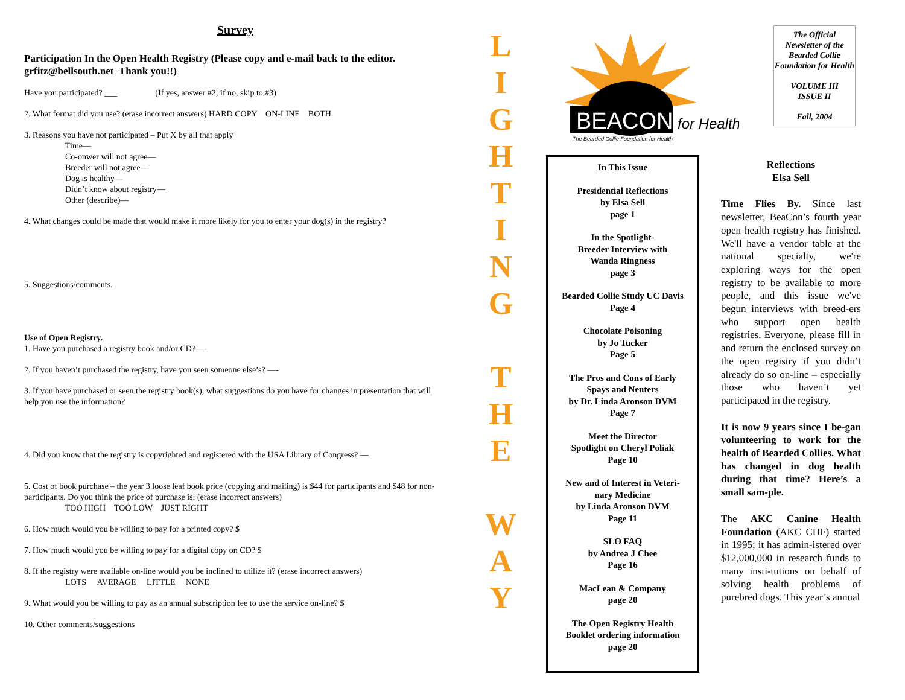Survey
Participation In the Open Health Registry (Please copy and e-mail back to the editor. grfitz@bellsouth.net Thank you!!)
Have you participated? ___ (If yes, answer #2; if no, skip to #3)
2. What format did you use? (erase incorrect answers) HARD COPY ON-LINE BOTH
3. Reasons you have not participated – Put X by all that apply
Time—
Co-onwer will not agree—
Breeder will not agree—
Dog is healthy—
Didn’t know about registry—
Other (describe)—
4. What changes could be made that would make it more likely for you to enter your dog(s) in the registry?
5. Suggestions/comments.
Use of Open Registry.
1. Have you purchased a registry book and/or CD? —
2. If you haven’t purchased the registry, have you seen someone else’s? —-
3. If you have purchased or seen the registry book(s), what suggestions do you have for changes in presentation that will help you use the information?
4. Did you know that the registry is copyrighted and registered with the USA Library of Congress? —
5. Cost of book purchase – the year 3 loose leaf book price (copying and mailing) is $44 for participants and $48 for non-participants. Do you think the price of purchase is: (erase incorrect answers)
TOO HIGH TOO LOW JUST RIGHT
6. How much would you be willing to pay for a printed copy? $
7. How much would you be willing to pay for a digital copy on CD? $
8. If the registry were available on-line would you be inclined to utilize it? (erase incorrect answers)
LOTS AVERAGE LITTLE NONE
9. What would you be willing to pay as an annual subscription fee to use the service on-line? $
10. Other comments/suggestions
L
I
G
H
T
I
N
G
T
H
E
W
A
Y
BEACON
for Health
The Bearded Collie Foundation for Health
The Official Newsletter of the Bearded Collie Foundation for Health
VOLUME III
ISSUE II
Fall, 2004
In This Issue
Presidential Reflections
by Elsa Sell
page 1
In the Spotlight-
Breeder Interview with
Wanda Ringness
page 3
Bearded Collie Study UC Davis
Page 4
Chocolate Poisoning
by Jo Tucker
Page 5
The Pros and Cons of Early
Spays and Neuters
by Dr. Linda Aronson DVM
Page 7
Meet the Director
Spotlight on Cheryl Poliak
Page 10
New and of Interest in Veteri-
nary Medicine
by Linda Aronson DVM
Page 11
SLO FAQ
by Andrea J Chee
Page 16
MacLean & Company
page 20
The Open Registry Health
Booklet ordering information
page 20
Reflections
Elsa Sell
Time Flies By. Since last newsletter, BeaCon’s fourth year open health registry has finished. We'll have a vendor table at the national specialty, we're exploring ways for the open registry to be available to more people, and this issue we've begun interviews with breed-ers who support open health registries. Everyone, please fill in and return the enclosed survey on the open registry if you didn’t already do so on-line – especially those who haven’t yet participated in the registry.
It is now 9 years since I be-gan volunteering to work for the health of Bearded Collies. What has changed in dog health during that time? Here’s a small sam-ple.
The AKC Canine Health Foundation (AKC CHF) started in 1995; it has admin-istered over $12,000,000 in research funds to many insti-tutions on behalf of solving health problems of purebred dogs. This year’s annual